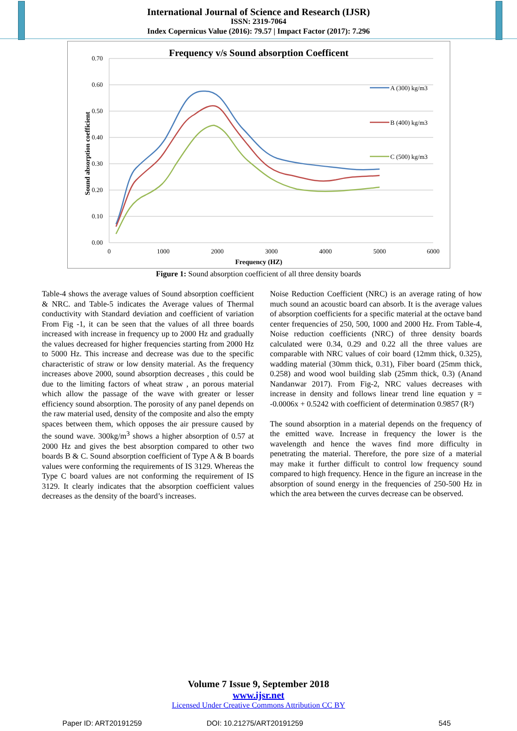International Journal of Science and Research (IJSR)
ISSN: 2319-7064
Index Copernicus Value (2016): 79.57 | Impact Factor (2017): 7.296
Frequency v/s Sound absorption Coefficent
0.70
0.60
0.50
0.40
0.30
0.20
0.10
0.00
0
1000
2000
3000
4000
5000
6000
Frequency (HZ)
Sound absorption coefficient
A (300) kg/m3
B (400) kg/m3
C (500) kg/m3
Figure 1: Sound absorption coefficient of all three density boards
Table-4 shows the average values of Sound absorption coefficient & NRC. and Table-5 indicates the Average values of Thermal conductivity with Standard deviation and coefficient of variation From Fig -1, it can be seen that the values of all three boards increased with increase in frequency up to 2000 Hz and gradually the values decreased for higher frequencies starting from 2000 Hz to 5000 Hz. This increase and decrease was due to the specific characteristic of straw or low density material. As the frequency increases above 2000, sound absorption decreases , this could be due to the limiting factors of wheat straw , an porous material which allow the passage of the wave with greater or lesser efficiency sound absorption. The porosity of any panel depends on the raw material used, density of the composite and also the empty spaces between them, which opposes the air pressure caused by the sound wave. 300kg/m<sup>3</sup> shows a higher absorption of 0.57 at 2000 Hz and gives the best absorption compared to other two boards B & C. Sound absorption coefficient of Type A & B boards values were conforming the requirements of IS 3129. Whereas the Type C board values are not conforming the requirement of IS 3129. It clearly indicates that the absorption coefficient values decreases as the density of the board’s increases.
Noise Reduction Coefficient (NRC) is an average rating of how much sound an acoustic board can absorb. It is the average values of absorption coefficients for a specific material at the octave band center frequencies of 250, 500, 1000 and 2000 Hz. From Table-4, Noise reduction coefficients (NRC) of three density boards calculated were 0.34, 0.29 and 0.22 all the three values are comparable with NRC values of coir board (12mm thick, 0.325), wadding material (30mm thick, 0.31), Fiber board (25mm thick, 0.258) and wood wool building slab (25mm thick, 0.3) (Anand Nandanwar 2017). From Fig-2, NRC values decreases with increase in density and follows linear trend line equation y = -0.0006x + 0.5242 with coefficient of determination 0.9857 (R²)
The sound absorption in a material depends on the frequency of the emitted wave. Increase in frequency the lower is the wavelength and hence the waves find more difficulty in penetrating the material. Therefore, the pore size of a material may make it further difficult to control low frequency sound compared to high frequency. Hence in the figure an increase in the absorption of sound energy in the frequencies of 250-500 Hz in which the area between the curves decrease can be observed.
Volume 7 Issue 9, September 2018
www.ijsr.net
Licensed Under Creative Commons Attribution CC BY
Paper ID: ART20191259 DOI: 10.21275/ART20191259 545